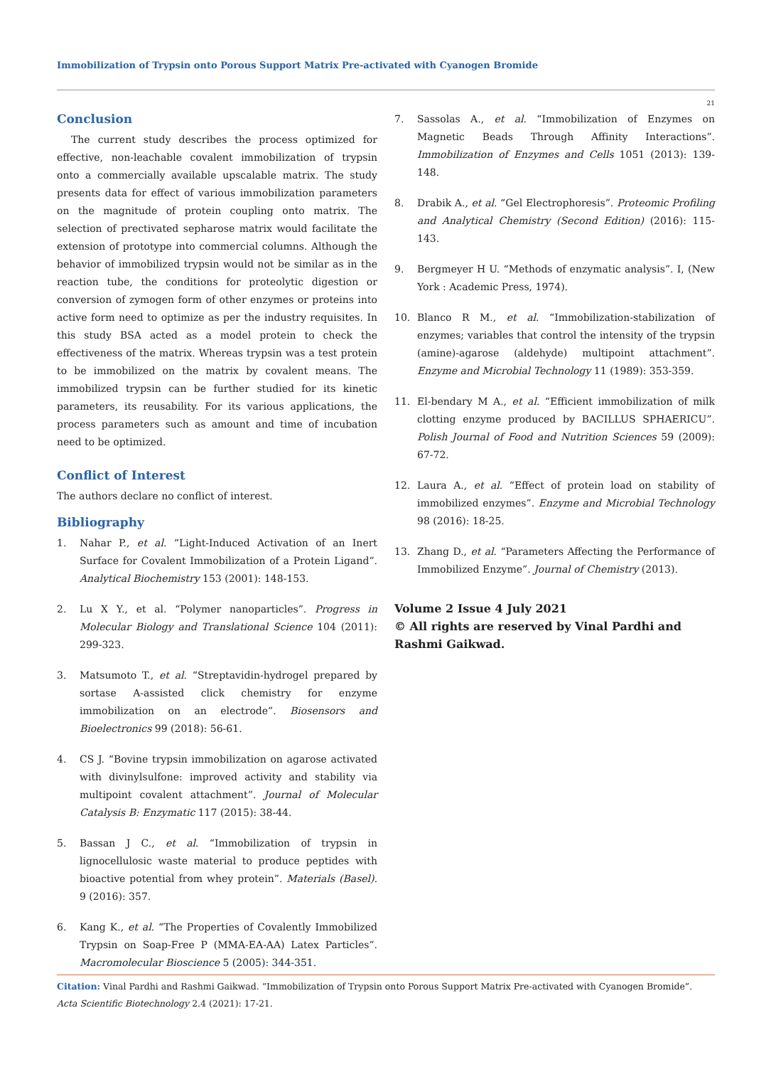Immobilization of Trypsin onto Porous Support Matrix Pre-activated with Cyanogen Bromide
21
Conclusion
The current study describes the process optimized for effective, non-leachable covalent immobilization of trypsin onto a commercially available upscalable matrix. The study presents data for effect of various immobilization parameters on the magnitude of protein coupling onto matrix. The selection of prectivated sepharose matrix would facilitate the extension of prototype into commercial columns. Although the behavior of immobilized trypsin would not be similar as in the reaction tube, the conditions for proteolytic digestion or conversion of zymogen form of other enzymes or proteins into active form need to optimize as per the industry requisites. In this study BSA acted as a model protein to check the effectiveness of the matrix. Whereas trypsin was a test protein to be immobilized on the matrix by covalent means. The immobilized trypsin can be further studied for its kinetic parameters, its reusability. For its various applications, the process parameters such as amount and time of incubation need to be optimized.
Conflict of Interest
The authors declare no conflict of interest.
Bibliography
1. Nahar P., et al. “Light-Induced Activation of an Inert Surface for Covalent Immobilization of a Protein Ligand”. Analytical Biochemistry 153 (2001): 148-153.
2. Lu X Y., et al. “Polymer nanoparticles”. Progress in Molecular Biology and Translational Science 104 (2011): 299-323.
3. Matsumoto T., et al. “Streptavidin-hydrogel prepared by sortase A-assisted click chemistry for enzyme immobilization on an electrode”. Biosensors and Bioelectronics 99 (2018): 56-61.
4. CS J. “Bovine trypsin immobilization on agarose activated with divinylsulfone: improved activity and stability via multipoint covalent attachment”. Journal of Molecular Catalysis B: Enzymatic 117 (2015): 38-44.
5. Bassan J C., et al. “Immobilization of trypsin in lignocellulosic waste material to produce peptides with bioactive potential from whey protein”. Materials (Basel). 9 (2016): 357.
6. Kang K., et al. “The Properties of Covalently Immobilized Trypsin on Soap-Free P (MMA-EA-AA) Latex Particles”. Macromolecular Bioscience 5 (2005): 344-351.
7. Sassolas A., et al. “Immobilization of Enzymes on Magnetic Beads Through Affinity Interactions”. Immobilization of Enzymes and Cells 1051 (2013): 139-148.
8. Drabik A., et al. “Gel Electrophoresis”. Proteomic Profiling and Analytical Chemistry (Second Edition) (2016): 115-143.
9. Bergmeyer H U. “Methods of enzymatic analysis”. I, (New York : Academic Press, 1974).
10. Blanco R M., et al. “Immobilization-stabilization of enzymes; variables that control the intensity of the trypsin (amine)-agarose (aldehyde) multipoint attachment”. Enzyme and Microbial Technology 11 (1989): 353-359.
11. El-bendary M A., et al. “Efficient immobilization of milk clotting enzyme produced by BACILLUS SPHAERICU”. Polish Journal of Food and Nutrition Sciences 59 (2009): 67-72.
12. Laura A., et al. “Effect of protein load on stability of immobilized enzymes”. Enzyme and Microbial Technology 98 (2016): 18-25.
13. Zhang D., et al. “Parameters Affecting the Performance of Immobilized Enzyme”. Journal of Chemistry (2013).
Volume 2 Issue 4 July 2021
© All rights are reserved by Vinal Pardhi and Rashmi Gaikwad.
Citation: Vinal Pardhi and Rashmi Gaikwad. “Immobilization of Trypsin onto Porous Support Matrix Pre-activated with Cyanogen Bromide”. Acta Scientific Biotechnology 2.4 (2021): 17-21.